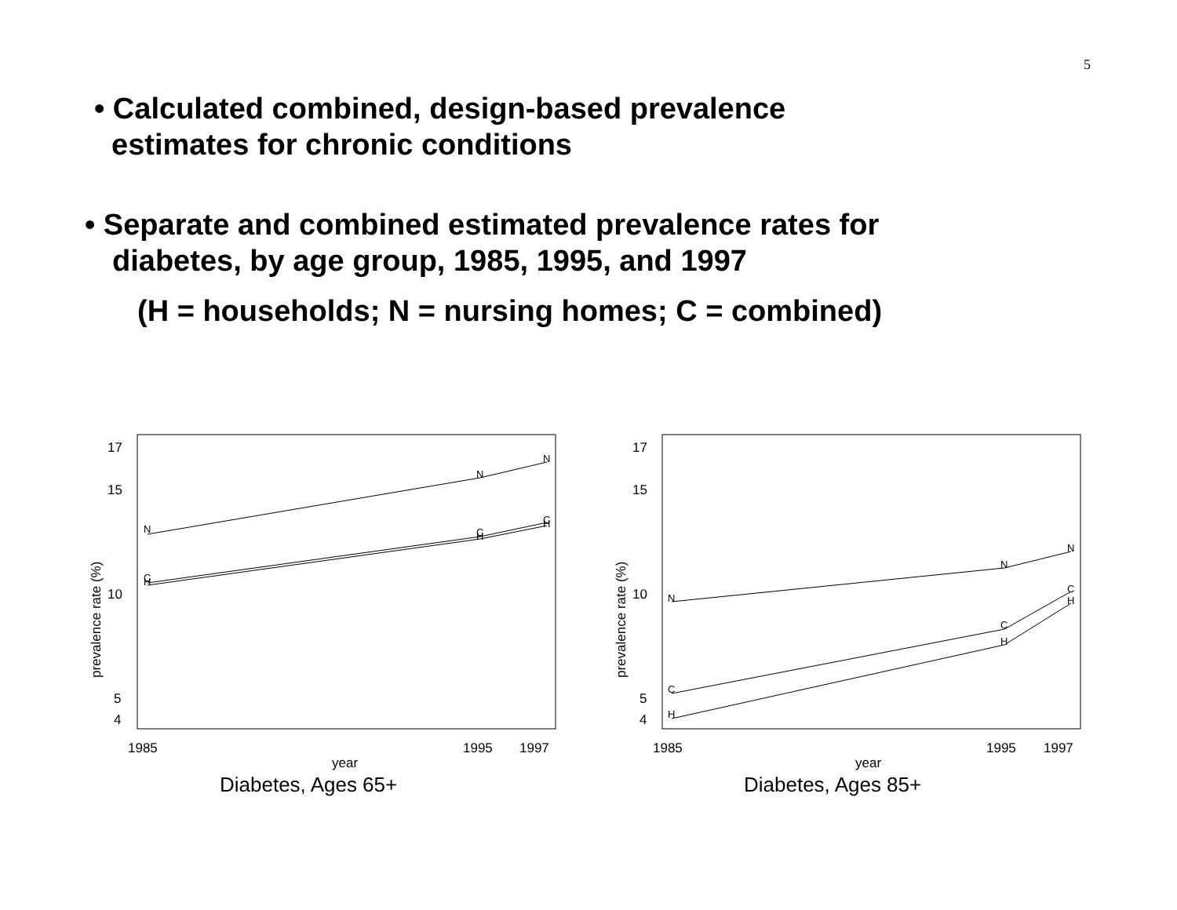5
• Calculated combined, design-based prevalence
estimates for chronic conditions
• Separate and combined estimated prevalence rates for
diabetes, by age group, 1985, 1995, and 1997
(H = households; N = nursing homes; C = combined)
17
15
10
5
4
1985
1995
1997
year
Diabetes, Ages 65+
prevalence rate (%)
N
N
N
C
H
C
H
C
H
17
15
10
5
4
1985
1995
1997
year
Diabetes, Ages 85+
prevalence rate (%)
N
N
N
C
C
C
H
H
H